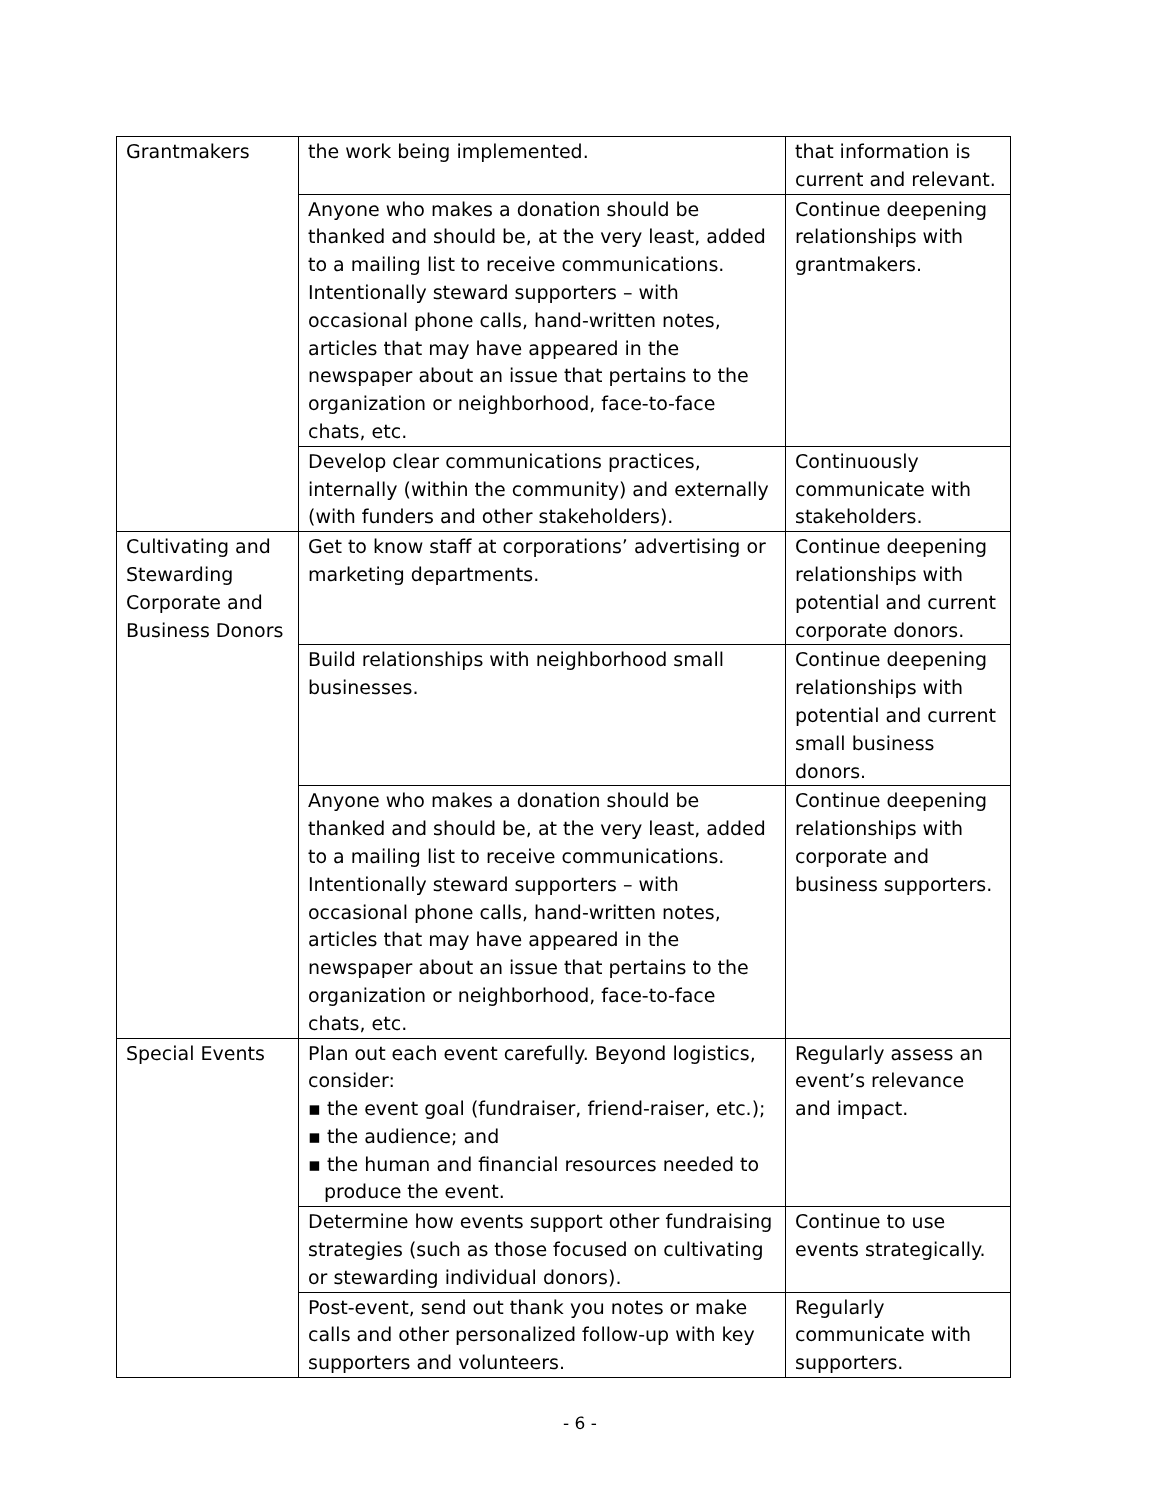| Grantmakers | the work being implemented. | that information is current and relevant. |
| | Anyone who makes a donation should be thanked and should be, at the very least, added to a mailing list to receive communications. Intentionally steward supporters – with occasional phone calls, hand-written notes, articles that may have appeared in the newspaper about an issue that pertains to the organization or neighborhood, face-to-face chats, etc. | Continue deepening relationships with grantmakers. |
| | Develop clear communications practices, internally (within the community) and externally (with funders and other stakeholders). | Continuously communicate with stakeholders. |
| Cultivating and Stewarding Corporate and Business Donors | Get to know staff at corporations’ advertising or marketing departments. | Continue deepening relationships with potential and current corporate donors. |
| | Build relationships with neighborhood small businesses. | Continue deepening relationships with potential and current small business donors. |
| | Anyone who makes a donation should be thanked and should be, at the very least, added to a mailing list to receive communications. Intentionally steward supporters – with occasional phone calls, hand-written notes, articles that may have appeared in the newspaper about an issue that pertains to the organization or neighborhood, face-to-face chats, etc. | Continue deepening relationships with corporate and business supporters. |
| Special Events | Plan out each event carefully. Beyond logistics, consider: ▪ the event goal (fundraiser, friend-raiser, etc.); ▪ the audience; and ▪ the human and financial resources needed to produce the event. | Regularly assess an event’s relevance and impact. |
| | Determine how events support other fundraising strategies (such as those focused on cultivating or stewarding individual donors). | Continue to use events strategically. |
| | Post-event, send out thank you notes or make calls and other personalized follow-up with key supporters and volunteers. | Regularly communicate with supporters. |
- 6 -